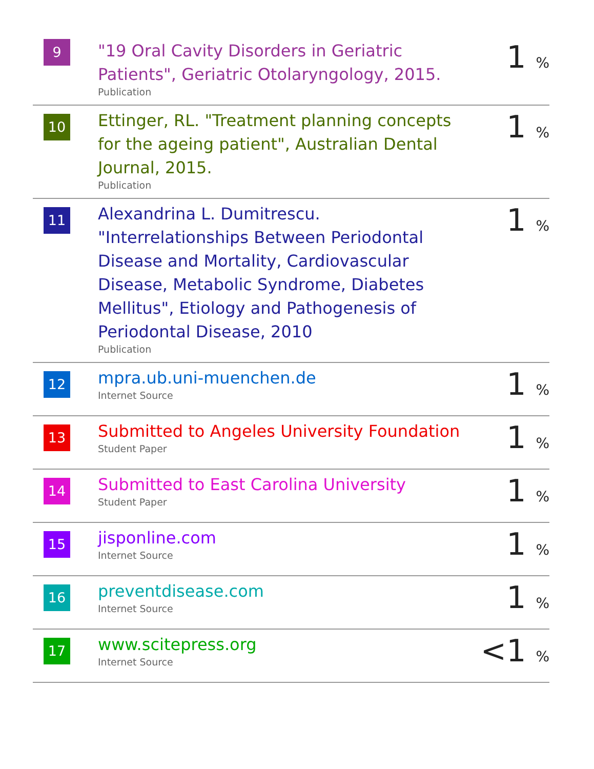| 9 | "19 Oral Cavity Disorders in Geriatric Patients", Geriatric Otolaryngology, 2015. Publication | 1 % |
| 10 | Ettinger, RL. "Treatment planning concepts for the ageing patient", Australian Dental Journal, 2015. Publication | 1 % |
| 11 | Alexandrina L. Dumitrescu. "Interrelationships Between Periodontal Disease and Mortality, Cardiovascular Disease, Metabolic Syndrome, Diabetes Mellitus", Etiology and Pathogenesis of Periodontal Disease, 2010 Publication | 1 % |
| 12 | mpra.ub.uni-muenchen.de Internet Source | 1 % |
| 13 | Submitted to Angeles University Foundation Student Paper | 1 % |
| 14 | Submitted to East Carolina University Student Paper | 1 % |
| 15 | jisponline.com Internet Source | 1 % |
| 16 | preventdisease.com Internet Source | 1 % |
| 17 | www.scitepress.org Internet Source | <1 % |